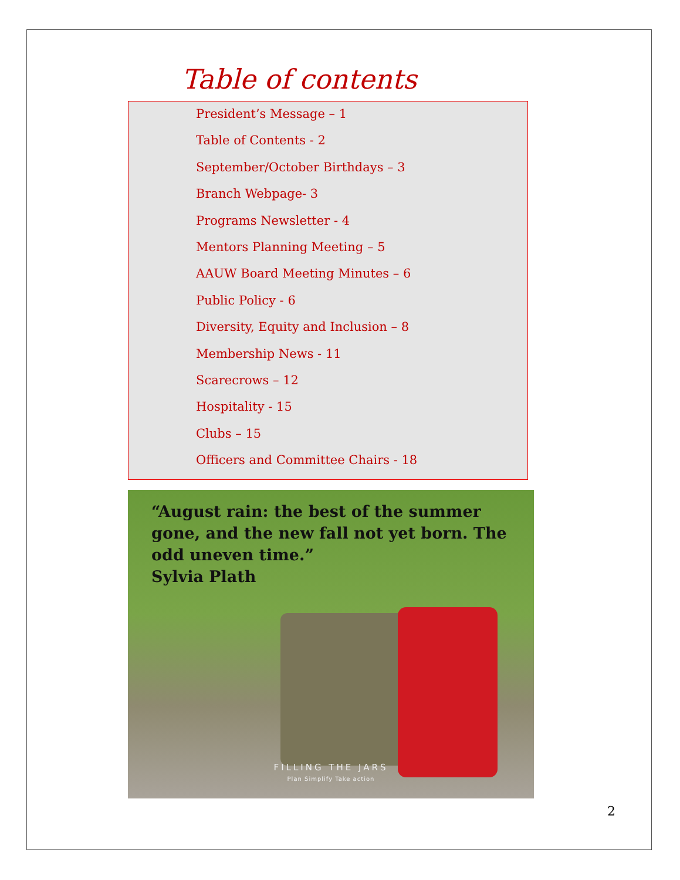Table of contents
President’s Message – 1
Table of Contents - 2
September/October Birthdays – 3
Branch Webpage- 3
Programs Newsletter - 4
Mentors Planning Meeting – 5
AAUW Board Meeting Minutes – 6
Public Policy - 6
Diversity, Equity and Inclusion – 8
Membership News - 11
Scarecrows – 12
Hospitality - 15
Clubs – 15
Officers and Committee Chairs - 18
“August rain: the best of the summer gone, and the new fall not yet born. The odd uneven time.”
Sylvia Plath
FILLING THE JARS
Plan Simplify Take action
2